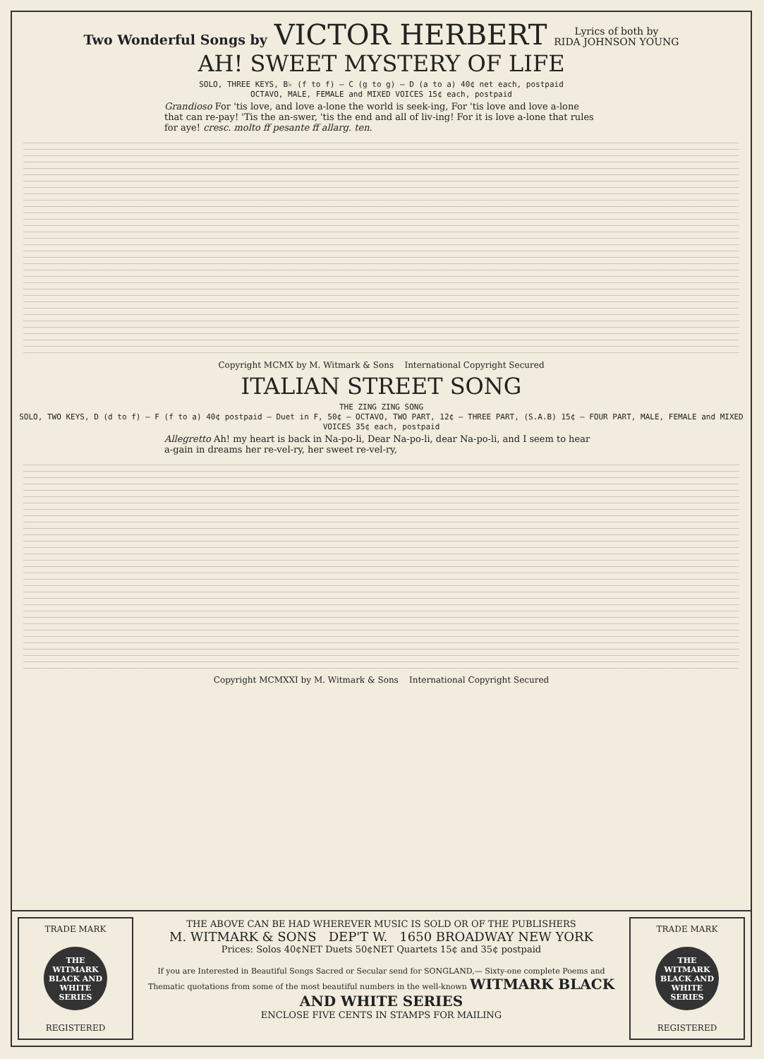Two Wonderful Songs by VICTOR HERBERT Lyrics of both by
RIDA JOHNSON YOUNG
AH! SWEET MYSTERY OF LIFE
SOLO, THREE KEYS, B♭ (f to f) — C (g to g) — D (a to a) 40¢ net each, postpaid
OCTAVO, MALE, FEMALE and MIXED VOICES 15¢ each, postpaid
Grandioso For 'tis love, and love a-lone the world is seek-ing, For 'tis love and love a-lone that can re-pay! 'Tis the an-swer, 'tis the end and all of liv-ing! For it is love a-lone that rules for aye! cresc. molto ff pesante ff allarg. ten.
Copyright MCMX by M. Witmark & Sons International Copyright Secured
ITALIAN STREET SONG
THE ZING ZING SONG
SOLO, TWO KEYS, D (d to f) — F (f to a) 40¢ postpaid — Duet in F, 50¢ — OCTAVO, TWO PART, 12¢ — THREE PART, (S.A.B) 15¢ — FOUR PART, MALE, FEMALE and MIXED VOICES 35¢ each, postpaid
Allegretto Ah! my heart is back in Na-po-li, Dear Na-po-li, dear Na-po-li, and I seem to hear a-gain in dreams her re-vel-ry, her sweet re-vel-ry,
Copyright MCMXXI by M. Witmark & Sons International Copyright Secured
TRADE MARK
THE WITMARK BLACK AND WHITE SERIES
REGISTERED
THE ABOVE CAN BE HAD WHEREVER MUSIC IS SOLD OR OF THE PUBLISHERS
M. WITMARK & SONS DEP'T W. 1650 BROADWAY NEW YORK
Prices: Solos 40¢NET Duets 50¢NET Quartets 15¢ and 35¢ postpaid
If you are Interested in Beautiful Songs Sacred or Secular send for SONGLAND,— Sixty-one complete Poems and Thematic quotations from some of the most beautiful numbers in the well-known WITMARK BLACK AND WHITE SERIES
ENCLOSE FIVE CENTS IN STAMPS FOR MAILING
TRADE MARK
THE WITMARK BLACK AND WHITE SERIES
REGISTERED